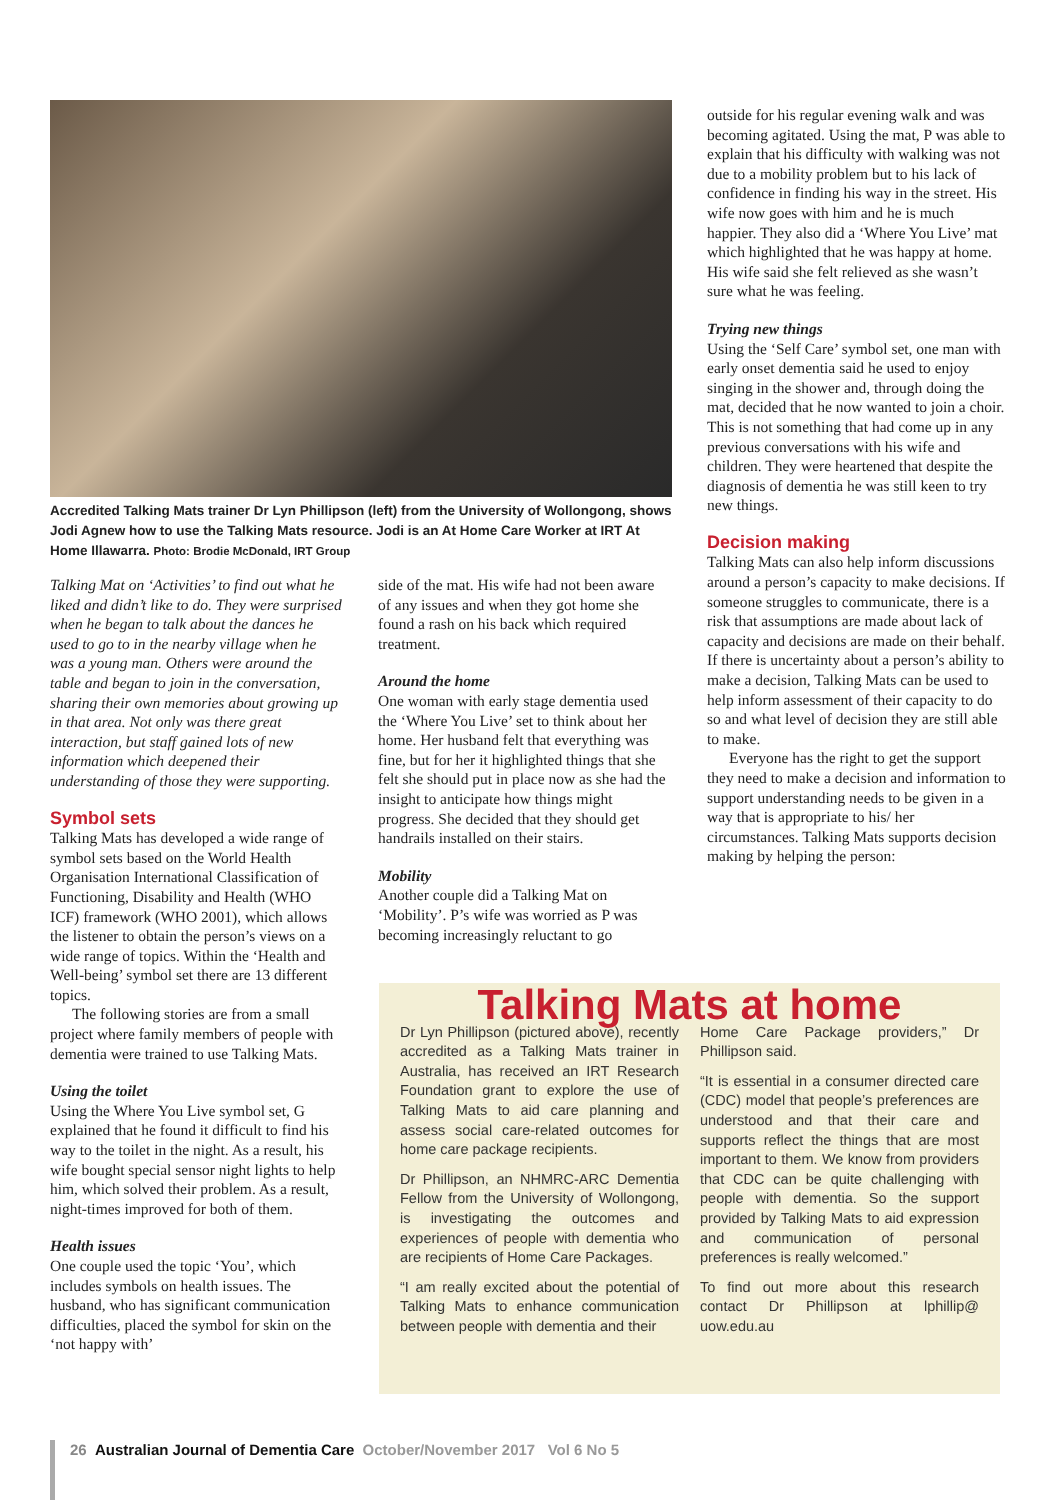Accredited Talking Mats trainer Dr Lyn Phillipson (left) from the University of Wollongong, shows Jodi Agnew how to use the Talking Mats resource. Jodi is an At Home Care Worker at IRT At Home Illawarra. Photo: Brodie McDonald, IRT Group
Talking Mat on ‘Activities’ to find out what he liked and didn’t like to do. They were surprised when he began to talk about the dances he used to go to in the nearby village when he was a young man. Others were around the table and began to join in the conversation, sharing their own memories about growing up in that area. Not only was there great interaction, but staff gained lots of new information which deepened their understanding of those they were supporting.
Symbol sets
Talking Mats has developed a wide range of symbol sets based on the World Health Organisation International Classification of Functioning, Disability and Health (WHO ICF) framework (WHO 2001), which allows the listener to obtain the person’s views on a wide range of topics. Within the ‘Health and Well-being’ symbol set there are 13 different topics.
The following stories are from a small project where family members of people with dementia were trained to use Talking Mats.
Using the toilet
Using the Where You Live symbol set, G explained that he found it difficult to find his way to the toilet in the night. As a result, his wife bought special sensor night lights to help him, which solved their problem. As a result, night-times improved for both of them.
Health issues
One couple used the topic ‘You’, which includes symbols on health issues. The husband, who has significant communication difficulties, placed the symbol for skin on the ‘not happy with’
side of the mat. His wife had not been aware of any issues and when they got home she found a rash on his back which required treatment.
Around the home
One woman with early stage dementia used the ‘Where You Live’ set to think about her home. Her husband felt that everything was fine, but for her it highlighted things that she felt she should put in place now as she had the insight to anticipate how things might progress. She decided that they should get handrails installed on their stairs.
Mobility
Another couple did a Talking Mat on ‘Mobility’. P’s wife was worried as P was becoming increasingly reluctant to go
outside for his regular evening walk and was becoming agitated. Using the mat, P was able to explain that his difficulty with walking was not due to a mobility problem but to his lack of confidence in finding his way in the street. His wife now goes with him and he is much happier. They also did a ‘Where You Live’ mat which highlighted that he was happy at home. His wife said she felt relieved as she wasn’t sure what he was feeling.
Trying new things
Using the ‘Self Care’ symbol set, one man with early onset dementia said he used to enjoy singing in the shower and, through doing the mat, decided that he now wanted to join a choir. This is not something that had come up in any previous conversations with his wife and children. They were heartened that despite the diagnosis of dementia he was still keen to try new things.
Decision making
Talking Mats can also help inform discussions around a person’s capacity to make decisions. If someone struggles to communicate, there is a risk that assumptions are made about lack of capacity and decisions are made on their behalf. If there is uncertainty about a person’s ability to make a decision, Talking Mats can be used to help inform assessment of their capacity to do so and what level of decision they are still able to make.
Everyone has the right to get the support they need to make a decision and information to support understanding needs to be given in a way that is appropriate to his/ her circumstances. Talking Mats supports decision making by helping the person:
Talking Mats at home
Dr Lyn Phillipson (pictured above), recently accredited as a Talking Mats trainer in Australia, has received an IRT Research Foundation grant to explore the use of Talking Mats to aid care planning and assess social care-related outcomes for home care package recipients.
Dr Phillipson, an NHMRC-ARC Dementia Fellow from the University of Wollongong, is investigating the outcomes and experiences of people with dementia who are recipients of Home Care Packages.
“I am really excited about the potential of Talking Mats to enhance communication between people with dementia and their
Home Care Package providers,” Dr Phillipson said.
“It is essential in a consumer directed care (CDC) model that people’s preferences are understood and that their care and supports reflect the things that are most important to them. We know from providers that CDC can be quite challenging with people with dementia. So the support provided by Talking Mats to aid expression and communication of personal preferences is really welcomed.”
To find out more about this research contact Dr Phillipson at lphillip@ uow.edu.au
26 Australian Journal of Dementia Care October/November 2017 Vol 6 No 5